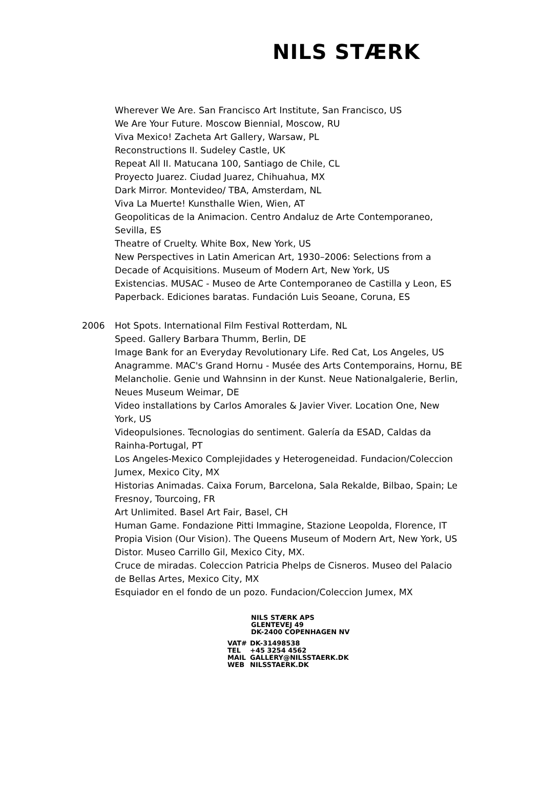NILS STÆRK
Wherever We Are. San Francisco Art Institute, San Francisco, US
We Are Your Future. Moscow Biennial, Moscow, RU
Viva Mexico! Zacheta Art Gallery, Warsaw, PL
Reconstructions II. Sudeley Castle, UK
Repeat All II. Matucana 100, Santiago de Chile, CL
Proyecto Juarez. Ciudad Juarez, Chihuahua, MX
Dark Mirror. Montevideo/ TBA, Amsterdam, NL
Viva La Muerte! Kunsthalle Wien, Wien, AT
Geopoliticas de la Animacion. Centro Andaluz de Arte Contemporaneo, Sevilla, ES
Theatre of Cruelty. White Box, New York, US
New Perspectives in Latin American Art, 1930–2006: Selections from a Decade of Acquisitions. Museum of Modern Art, New York, US
Existencias. MUSAC - Museo de Arte Contemporaneo de Castilla y Leon, ES
Paperback. Ediciones baratas. Fundación Luis Seoane, Coruna, ES
2006 Hot Spots. International Film Festival Rotterdam, NL
Speed. Gallery Barbara Thumm, Berlin, DE
Image Bank for an Everyday Revolutionary Life. Red Cat, Los Angeles, US
Anagramme. MAC's Grand Hornu - Musée des Arts Contemporains, Hornu, BE
Melancholie. Genie und Wahnsinn in der Kunst. Neue Nationalgalerie, Berlin, Neues Museum Weimar, DE
Video installations by Carlos Amorales & Javier Viver. Location One, New York, US
Videopulsiones. Tecnologias do sentiment. Galería da ESAD, Caldas da Rainha-Portugal, PT
Los Angeles-Mexico Complejidades y Heterogeneidad. Fundacion/Coleccion Jumex, Mexico City, MX
Historias Animadas. Caixa Forum, Barcelona, Sala Rekalde, Bilbao, Spain; Le Fresnoy, Tourcoing, FR
Art Unlimited. Basel Art Fair, Basel, CH
Human Game. Fondazione Pitti Immagine, Stazione Leopolda, Florence, IT
Propia Vision (Our Vision). The Queens Museum of Modern Art, New York, US
Distor. Museo Carrillo Gil, Mexico City, MX.
Cruce de miradas. Coleccion Patricia Phelps de Cisneros. Museo del Palacio de Bellas Artes, Mexico City, MX
Esquiador en el fondo de un pozo. Fundacion/Coleccion Jumex, MX
NILS STÆRK APS
GLENTEVEJ 49
DK-2400 COPENHAGEN NV
| VAT# | DK-31498538 |
| TEL | +45 3254 4562 |
| MAIL | GALLERY@NILSSTAERK.DK |
| WEB | NILSSTAERK.DK |